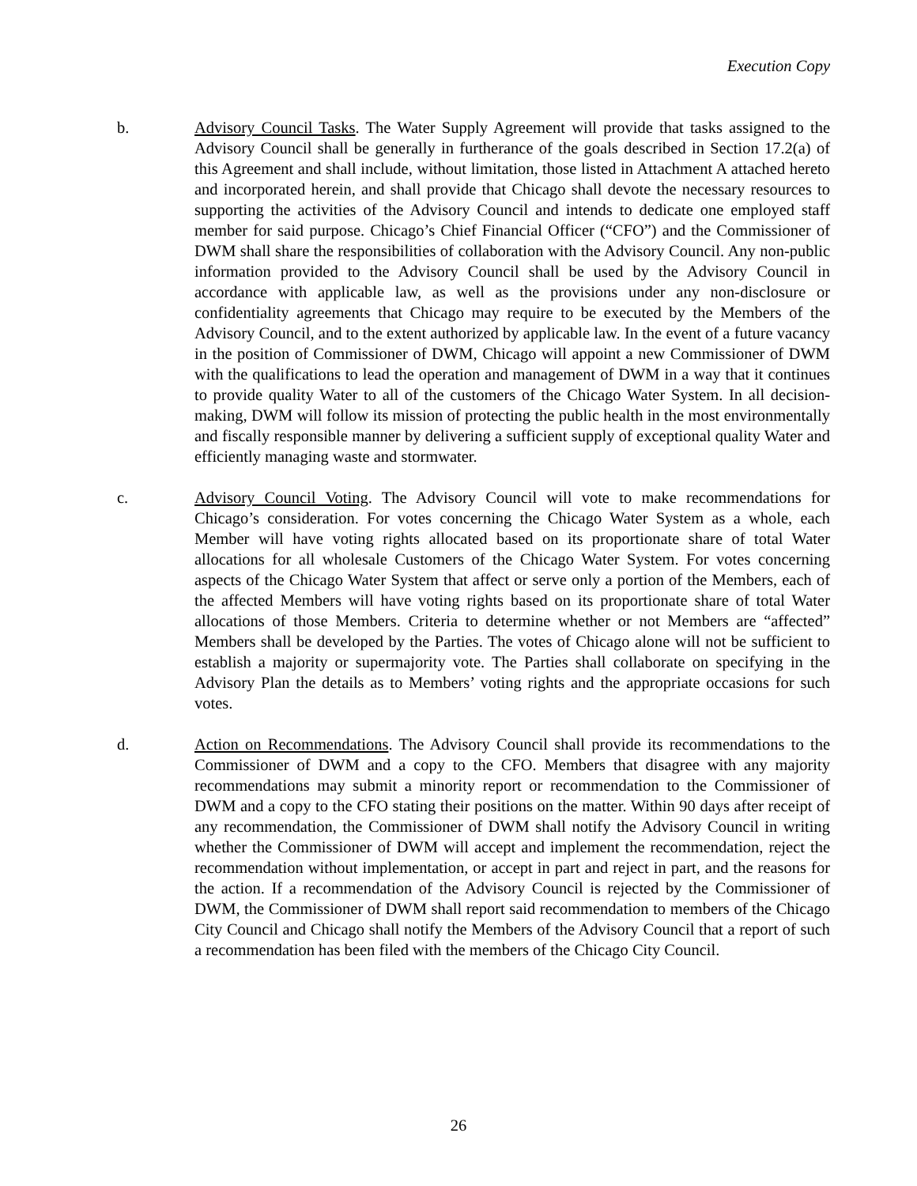Execution Copy
b. Advisory Council Tasks. The Water Supply Agreement will provide that tasks assigned to the Advisory Council shall be generally in furtherance of the goals described in Section 17.2(a) of this Agreement and shall include, without limitation, those listed in Attachment A attached hereto and incorporated herein, and shall provide that Chicago shall devote the necessary resources to supporting the activities of the Advisory Council and intends to dedicate one employed staff member for said purpose. Chicago’s Chief Financial Officer (“CFO”) and the Commissioner of DWM shall share the responsibilities of collaboration with the Advisory Council. Any non-public information provided to the Advisory Council shall be used by the Advisory Council in accordance with applicable law, as well as the provisions under any non-disclosure or confidentiality agreements that Chicago may require to be executed by the Members of the Advisory Council, and to the extent authorized by applicable law. In the event of a future vacancy in the position of Commissioner of DWM, Chicago will appoint a new Commissioner of DWM with the qualifications to lead the operation and management of DWM in a way that it continues to provide quality Water to all of the customers of the Chicago Water System. In all decision-making, DWM will follow its mission of protecting the public health in the most environmentally and fiscally responsible manner by delivering a sufficient supply of exceptional quality Water and efficiently managing waste and stormwater.
c. Advisory Council Voting. The Advisory Council will vote to make recommendations for Chicago’s consideration. For votes concerning the Chicago Water System as a whole, each Member will have voting rights allocated based on its proportionate share of total Water allocations for all wholesale Customers of the Chicago Water System. For votes concerning aspects of the Chicago Water System that affect or serve only a portion of the Members, each of the affected Members will have voting rights based on its proportionate share of total Water allocations of those Members. Criteria to determine whether or not Members are “affected” Members shall be developed by the Parties. The votes of Chicago alone will not be sufficient to establish a majority or supermajority vote. The Parties shall collaborate on specifying in the Advisory Plan the details as to Members’ voting rights and the appropriate occasions for such votes.
d. Action on Recommendations. The Advisory Council shall provide its recommendations to the Commissioner of DWM and a copy to the CFO. Members that disagree with any majority recommendations may submit a minority report or recommendation to the Commissioner of DWM and a copy to the CFO stating their positions on the matter. Within 90 days after receipt of any recommendation, the Commissioner of DWM shall notify the Advisory Council in writing whether the Commissioner of DWM will accept and implement the recommendation, reject the recommendation without implementation, or accept in part and reject in part, and the reasons for the action. If a recommendation of the Advisory Council is rejected by the Commissioner of DWM, the Commissioner of DWM shall report said recommendation to members of the Chicago City Council and Chicago shall notify the Members of the Advisory Council that a report of such a recommendation has been filed with the members of the Chicago City Council.
26